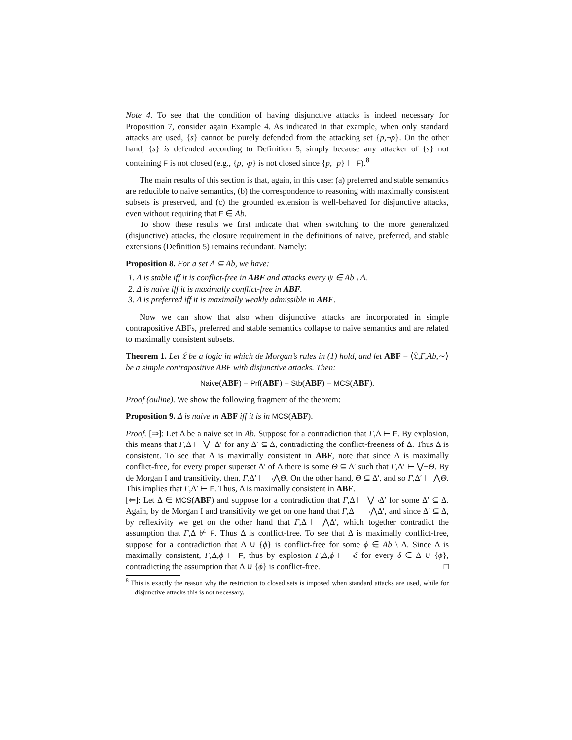Note 4. To see that the condition of having disjunctive attacks is indeed necessary for Proposition 7, consider again Example 4. As indicated in that example, when only standard attacks are used, {s} cannot be purely defended from the attacking set {p,¬p}. On the other hand, {s} is defended according to Definition 5, simply because any attacker of {s} not containing F is not closed (e.g., {p,¬p} is not closed since {p,¬p} ⊢ F).<sup>8</sup>
The main results of this section is that, again, in this case: (a) preferred and stable semantics are reducible to naive semantics, (b) the correspondence to reasoning with maximally consistent subsets is preserved, and (c) the grounded extension is well-behaved for disjunctive attacks, even without requiring that F ∈ Ab.
To show these results we first indicate that when switching to the more generalized (disjunctive) attacks, the closure requirement in the definitions of naive, preferred, and stable extensions (Definition 5) remains redundant. Namely:
Proposition 8. For a set Δ ⊆ Ab, we have:
1. Δ is stable iff it is conflict-free in ABF and attacks every ψ ∈ Ab \ Δ.
2. Δ is naive iff it is maximally conflict-free in ABF.
3. Δ is preferred iff it is maximally weakly admissible in ABF.
Now we can show that also when disjunctive attacks are incorporated in simple contrapositive ABFs, preferred and stable semantics collapse to naive semantics and are related to maximally consistent subsets.
Theorem 1. Let 𝔏 be a logic in which de Morgan’s rules in (1) hold, and let ABF = ⟨𝔏,Γ,Ab,∼⟩ be a simple contrapositive ABF with disjunctive attacks. Then:
Naive(ABF) = Prf(ABF) = Stb(ABF) = MCS(ABF).
Proof (ouline). We show the following fragment of the theorem:
Proposition 9. Δ is naive in ABF iff it is in MCS(ABF).
Proof. [⇒]: Let Δ be a naive set in Ab. Suppose for a contradiction that Γ,Δ ⊢ F. By explosion, this means that Γ,Δ ⊢ ⋁¬Δ′ for any Δ′ ⊆ Δ, contradicting the conflict-freeness of Δ. Thus Δ is consistent. To see that Δ is maximally consistent in ABF, note that since Δ is maximally conflict-free, for every proper superset Δ′ of Δ there is some Θ ⊆ Δ′ such that Γ,Δ′ ⊢ ⋁¬Θ. By de Morgan I and transitivity, then, Γ,Δ′ ⊢ ¬⋀Θ. On the other hand, Θ ⊆ Δ′, and so Γ,Δ′ ⊢ ⋀Θ. This implies that Γ,Δ′ ⊢ F. Thus, Δ is maximally consistent in ABF.
[⇐]: Let Δ ∈ MCS(ABF) and suppose for a contradiction that Γ,Δ ⊢ ⋁¬Δ′ for some Δ′ ⊆ Δ. Again, by de Morgan I and transitivity we get on one hand that Γ,Δ ⊢ ¬⋀Δ′, and since Δ′ ⊆ Δ, by reflexivity we get on the other hand that Γ,Δ ⊢ ⋀Δ′, which together contradict the assumption that Γ,Δ ⊬ F. Thus Δ is conflict-free. To see that Δ is maximally conflict-free, suppose for a contradiction that Δ ∪ {ϕ} is conflict-free for some ϕ ∈ Ab \ Δ. Since Δ is maximally consistent, Γ,Δ,ϕ ⊢ F, thus by explosion Γ,Δ,ϕ ⊢ ¬δ for every δ ∈ Δ ∪ {ϕ}, contradicting the assumption that Δ ∪ {ϕ} is conflict-free. □
<sup>8</sup> This is exactly the reason why the restriction to closed sets is imposed when standard attacks are used, while for disjunctive attacks this is not necessary.